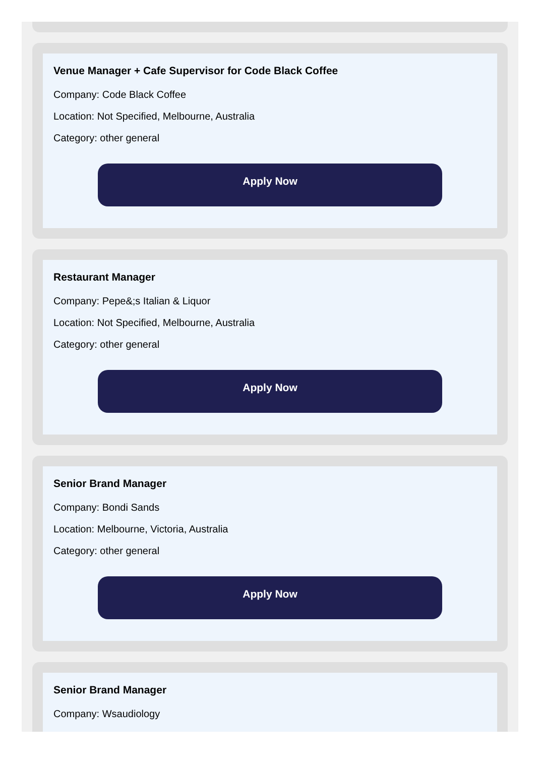Venue Manager + Cafe Supervisor for Code Black Coffee
Company: Code Black Coffee
Location: Not Specified, Melbourne, Australia
Category: other general
Apply Now
Restaurant Manager
Company: Pepe&;s Italian & Liquor
Location: Not Specified, Melbourne, Australia
Category: other general
Apply Now
Senior Brand Manager
Company: Bondi Sands
Location: Melbourne, Victoria, Australia
Category: other general
Apply Now
Senior Brand Manager
Company: Wsaudiology